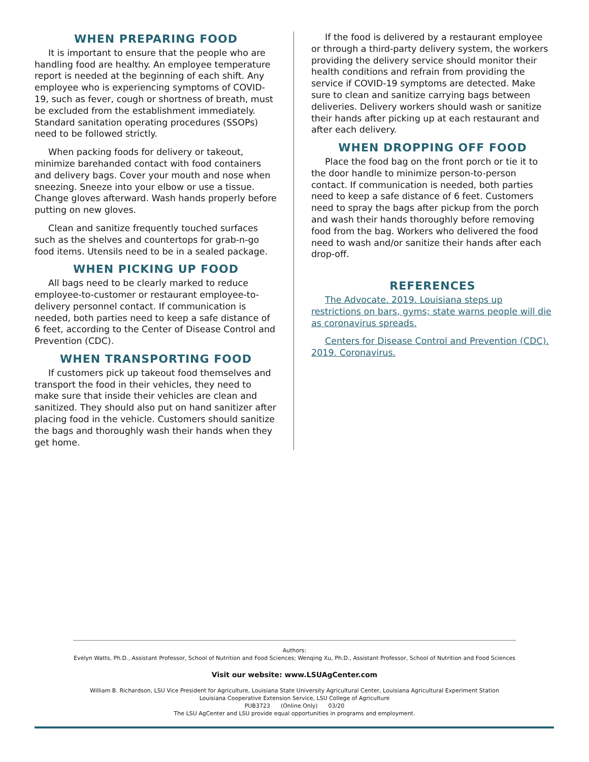WHEN PREPARING FOOD
It is important to ensure that the people who are handling food are healthy. An employee temperature report is needed at the beginning of each shift. Any employee who is experiencing symptoms of COVID-19, such as fever, cough or shortness of breath, must be excluded from the establishment immediately. Standard sanitation operating procedures (SSOPs) need to be followed strictly.
When packing foods for delivery or takeout, minimize barehanded contact with food containers and delivery bags. Cover your mouth and nose when sneezing. Sneeze into your elbow or use a tissue. Change gloves afterward. Wash hands properly before putting on new gloves.
Clean and sanitize frequently touched surfaces such as the shelves and countertops for grab-n-go food items. Utensils need to be in a sealed package.
WHEN PICKING UP FOOD
All bags need to be clearly marked to reduce employee-to-customer or restaurant employee-to-delivery personnel contact. If communication is needed, both parties need to keep a safe distance of 6 feet, according to the Center of Disease Control and Prevention (CDC).
WHEN TRANSPORTING FOOD
If customers pick up takeout food themselves and transport the food in their vehicles, they need to make sure that inside their vehicles are clean and sanitized. They should also put on hand sanitizer after placing food in the vehicle. Customers should sanitize the bags and thoroughly wash their hands when they get home.
If the food is delivered by a restaurant employee or through a third-party delivery system, the workers providing the delivery service should monitor their health conditions and refrain from providing the service if COVID-19 symptoms are detected. Make sure to clean and sanitize carrying bags between deliveries. Delivery workers should wash or sanitize their hands after picking up at each restaurant and after each delivery.
WHEN DROPPING OFF FOOD
Place the food bag on the front porch or tie it to the door handle to minimize person-to-person contact. If communication is needed, both parties need to keep a safe distance of 6 feet. Customers need to spray the bags after pickup from the porch and wash their hands thoroughly before removing food from the bag. Workers who delivered the food need to wash and/or sanitize their hands after each drop-off.
REFERENCES
The Advocate. 2019. Louisiana steps up restrictions on bars, gyms; state warns people will die as coronavirus spreads.
Centers for Disease Control and Prevention (CDC). 2019. Coronavirus.
Authors:
Evelyn Watts, Ph.D., Assistant Professor, School of Nutrition and Food Sciences; Wenqing Xu, Ph.D., Assistant Professor, School of Nutrition and Food Sciences
Visit our website: www.LSUAgCenter.com
William B. Richardson, LSU Vice President for Agriculture, Louisiana State University Agricultural Center, Louisiana Agricultural Experiment Station
Louisiana Cooperative Extension Service, LSU College of Agriculture
PUB3723 (Online Only) 03/20
The LSU AgCenter and LSU provide equal opportunities in programs and employment.